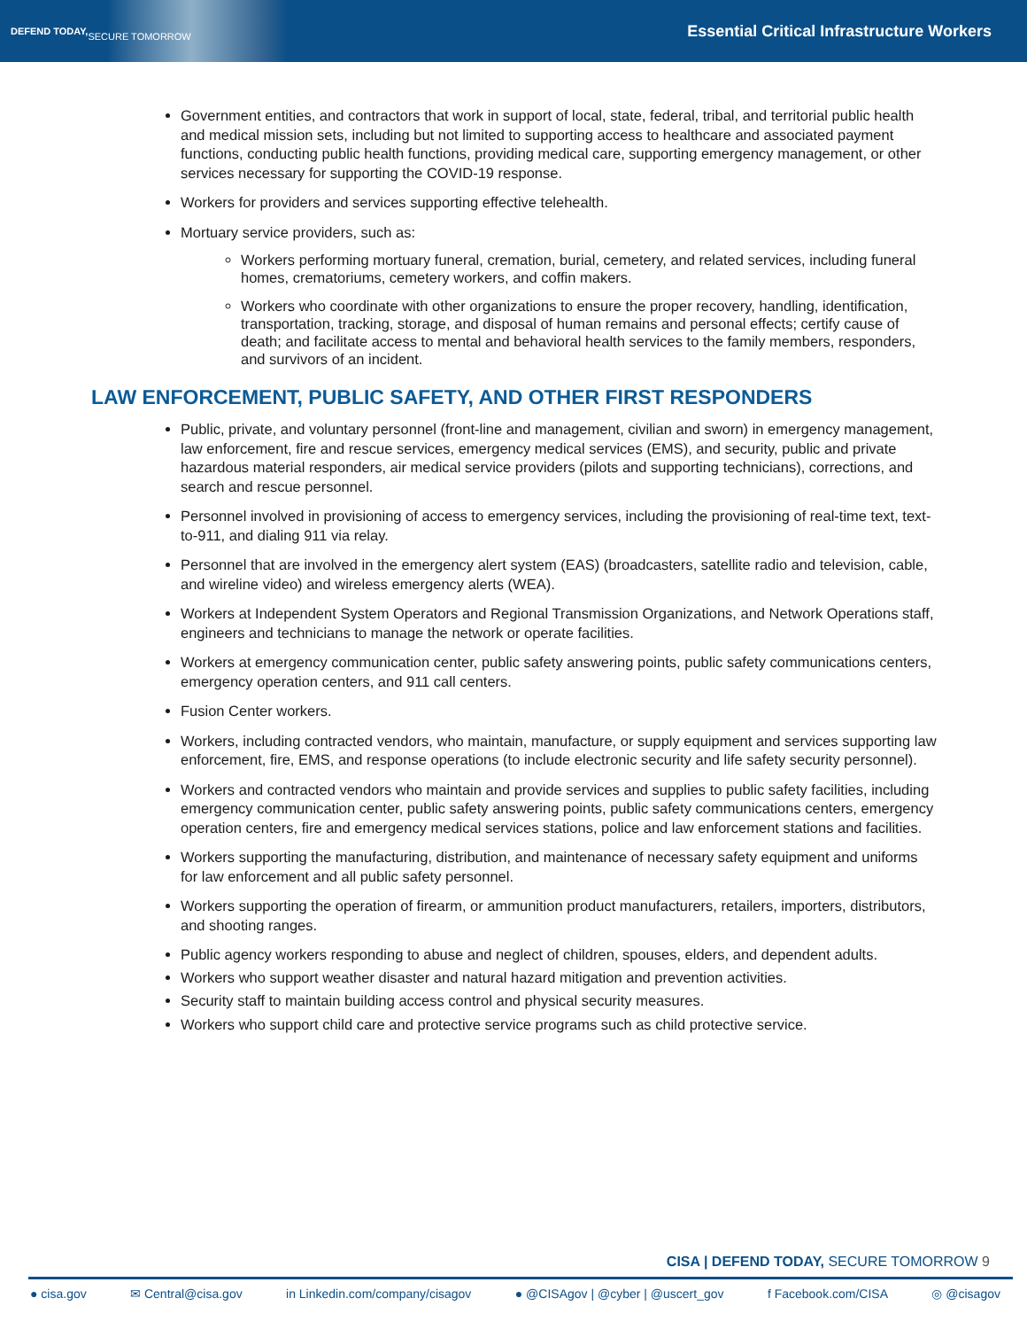DEFEND TODAY,
SECURE TOMORROW
Essential Critical Infrastructure Workers
Government entities, and contractors that work in support of local, state, federal, tribal, and territorial public health and medical mission sets, including but not limited to supporting access to healthcare and associated payment functions, conducting public health functions, providing medical care, supporting emergency management, or other services necessary for supporting the COVID-19 response.
Workers for providers and services supporting effective telehealth.
Mortuary service providers, such as:
Workers performing mortuary funeral, cremation, burial, cemetery, and related services, including funeral homes, crematoriums, cemetery workers, and coffin makers.
Workers who coordinate with other organizations to ensure the proper recovery, handling, identification, transportation, tracking, storage, and disposal of human remains and personal effects; certify cause of death; and facilitate access to mental and behavioral health services to the family members, responders, and survivors of an incident.
LAW ENFORCEMENT, PUBLIC SAFETY, AND OTHER FIRST RESPONDERS
Public, private, and voluntary personnel (front-line and management, civilian and sworn) in emergency management, law enforcement, fire and rescue services, emergency medical services (EMS), and security, public and private hazardous material responders, air medical service providers (pilots and supporting technicians), corrections, and search and rescue personnel.
Personnel involved in provisioning of access to emergency services, including the provisioning of real-time text, text-to-911, and dialing 911 via relay.
Personnel that are involved in the emergency alert system (EAS) (broadcasters, satellite radio and television, cable, and wireline video) and wireless emergency alerts (WEA).
Workers at Independent System Operators and Regional Transmission Organizations, and Network Operations staff, engineers and technicians to manage the network or operate facilities.
Workers at emergency communication center, public safety answering points, public safety communications centers, emergency operation centers, and 911 call centers.
Fusion Center workers.
Workers, including contracted vendors, who maintain, manufacture, or supply equipment and services supporting law enforcement, fire, EMS, and response operations (to include electronic security and life safety security personnel).
Workers and contracted vendors who maintain and provide services and supplies to public safety facilities, including emergency communication center, public safety answering points, public safety communications centers, emergency operation centers, fire and emergency medical services stations, police and law enforcement stations and facilities.
Workers supporting the manufacturing, distribution, and maintenance of necessary safety equipment and uniforms for law enforcement and all public safety personnel.
Workers supporting the operation of firearm, or ammunition product manufacturers, retailers, importers, distributors, and shooting ranges.
Public agency workers responding to abuse and neglect of children, spouses, elders, and dependent adults.
Workers who support weather disaster and natural hazard mitigation and prevention activities.
Security staff to maintain building access control and physical security measures.
Workers who support child care and protective service programs such as child protective service.
CISA | DEFEND TODAY, SECURE TOMORROW 9
● cisa.gov ✉ Central@cisa.gov in Linkedin.com/company/cisagov ● @CISAgov | @cyber | @uscert_gov f Facebook.com/CISA ◎ @cisagov